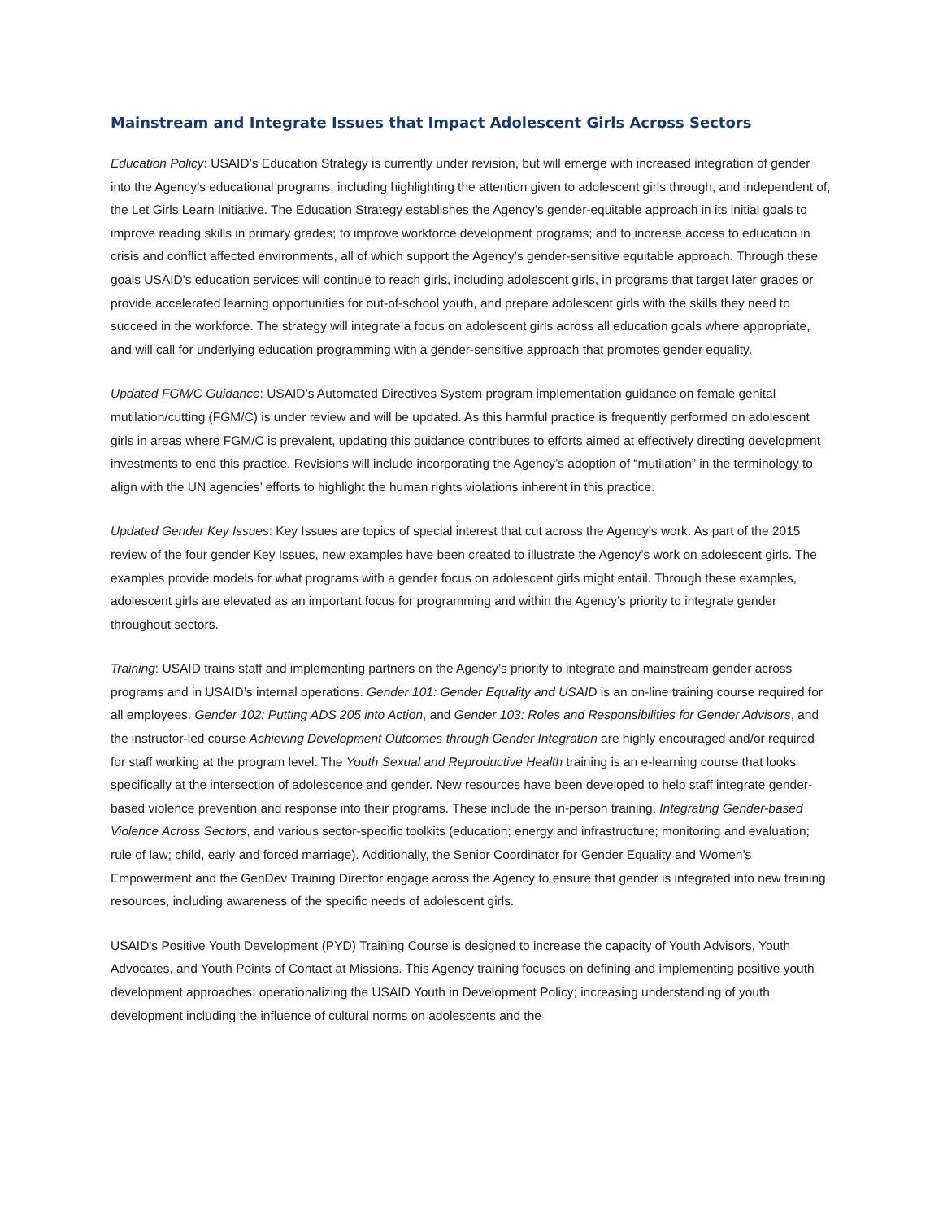Mainstream and Integrate Issues that Impact Adolescent Girls Across Sectors
Education Policy: USAID’s Education Strategy is currently under revision, but will emerge with increased integration of gender into the Agency’s educational programs, including highlighting the attention given to adolescent girls through, and independent of, the Let Girls Learn Initiative. The Education Strategy establishes the Agency’s gender-equitable approach in its initial goals to improve reading skills in primary grades; to improve workforce development programs; and to increase access to education in crisis and conflict affected environments, all of which support the Agency’s gender-sensitive equitable approach. Through these goals USAID's education services will continue to reach girls, including adolescent girls, in programs that target later grades or provide accelerated learning opportunities for out-of-school youth, and prepare adolescent girls with the skills they need to succeed in the workforce. The strategy will integrate a focus on adolescent girls across all education goals where appropriate, and will call for underlying education programming with a gender-sensitive approach that promotes gender equality.
Updated FGM/C Guidance: USAID’s Automated Directives System program implementation guidance on female genital mutilation/cutting (FGM/C) is under review and will be updated. As this harmful practice is frequently performed on adolescent girls in areas where FGM/C is prevalent, updating this guidance contributes to efforts aimed at effectively directing development investments to end this practice. Revisions will include incorporating the Agency’s adoption of “mutilation” in the terminology to align with the UN agencies’ efforts to highlight the human rights violations inherent in this practice.
Updated Gender Key Issues: Key Issues are topics of special interest that cut across the Agency’s work. As part of the 2015 review of the four gender Key Issues, new examples have been created to illustrate the Agency’s work on adolescent girls. The examples provide models for what programs with a gender focus on adolescent girls might entail. Through these examples, adolescent girls are elevated as an important focus for programming and within the Agency’s priority to integrate gender throughout sectors.
Training: USAID trains staff and implementing partners on the Agency’s priority to integrate and mainstream gender across programs and in USAID’s internal operations. Gender 101: Gender Equality and USAID is an on-line training course required for all employees. Gender 102: Putting ADS 205 into Action, and Gender 103: Roles and Responsibilities for Gender Advisors, and the instructor-led course Achieving Development Outcomes through Gender Integration are highly encouraged and/or required for staff working at the program level. The Youth Sexual and Reproductive Health training is an e-learning course that looks specifically at the intersection of adolescence and gender. New resources have been developed to help staff integrate gender-based violence prevention and response into their programs. These include the in-person training, Integrating Gender-based Violence Across Sectors, and various sector-specific toolkits (education; energy and infrastructure; monitoring and evaluation; rule of law; child, early and forced marriage). Additionally, the Senior Coordinator for Gender Equality and Women’s Empowerment and the GenDev Training Director engage across the Agency to ensure that gender is integrated into new training resources, including awareness of the specific needs of adolescent girls.
USAID's Positive Youth Development (PYD) Training Course is designed to increase the capacity of Youth Advisors, Youth Advocates, and Youth Points of Contact at Missions. This Agency training focuses on defining and implementing positive youth development approaches; operationalizing the USAID Youth in Development Policy; increasing understanding of youth development including the influence of cultural norms on adolescents and the